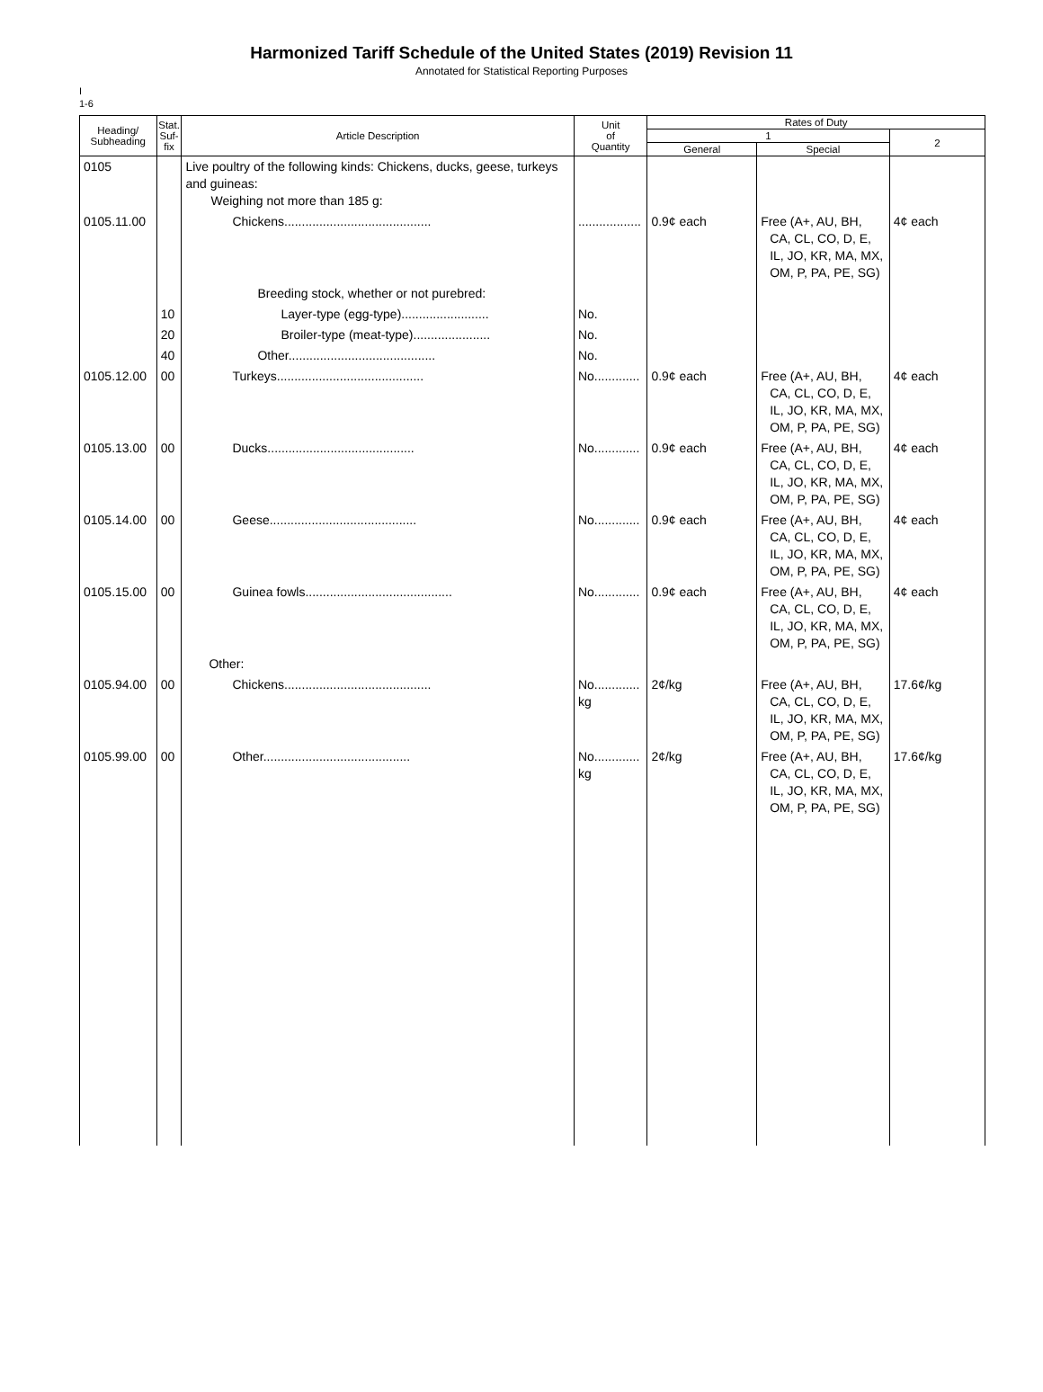Harmonized Tariff Schedule of the United States (2019) Revision 11
Annotated for Statistical Reporting Purposes
I
1-6
| Heading/ Subheading | Stat. Suf- fix | Article Description | Unit of Quantity | Rates of Duty | | |
| --- | --- | --- | --- | --- | --- | --- |
| | | | | 1 | | 2 |
| | | | | General | Special | |
| 0105 | | Live poultry of the following kinds: Chickens, ducks, geese, turkeys and guineas: Weighing not more than 185 g: | | | | |
| 0105.11.00 | | Chickens.......................................... | .................. | 0.9¢ each | Free (A+, AU, BH, CA, CL, CO, D, E, IL, JO, KR, MA, MX, OM, P, PA, PE, SG) | 4¢ each |
| | | Breeding stock, whether or not purebred: | | | | |
| | 10 | Layer-type (egg-type)......................... | No. | | | |
| | 20 | Broiler-type (meat-type)...................... | No. | | | |
| | 40 | Other.......................................... | No. | | | |
| 0105.12.00 | 00 | Turkeys.......................................... | No............. | 0.9¢ each | Free (A+, AU, BH, CA, CL, CO, D, E, IL, JO, KR, MA, MX, OM, P, PA, PE, SG) | 4¢ each |
| 0105.13.00 | 00 | Ducks.......................................... | No............. | 0.9¢ each | Free (A+, AU, BH, CA, CL, CO, D, E, IL, JO, KR, MA, MX, OM, P, PA, PE, SG) | 4¢ each |
| 0105.14.00 | 00 | Geese.......................................... | No............. | 0.9¢ each | Free (A+, AU, BH, CA, CL, CO, D, E, IL, JO, KR, MA, MX, OM, P, PA, PE, SG) | 4¢ each |
| 0105.15.00 | 00 | Guinea fowls.......................................... | No............. | 0.9¢ each | Free (A+, AU, BH, CA, CL, CO, D, E, IL, JO, KR, MA, MX, OM, P, PA, PE, SG) | 4¢ each |
| | | Other: | | | | |
| 0105.94.00 | 00 | Chickens.......................................... | No............. kg | 2¢/kg | Free (A+, AU, BH, CA, CL, CO, D, E, IL, JO, KR, MA, MX, OM, P, PA, PE, SG) | 17.6¢/kg |
| 0105.99.00 | 00 | Other.......................................... | No............. kg | 2¢/kg | Free (A+, AU, BH, CA, CL, CO, D, E, IL, JO, KR, MA, MX, OM, P, PA, PE, SG) | 17.6¢/kg |